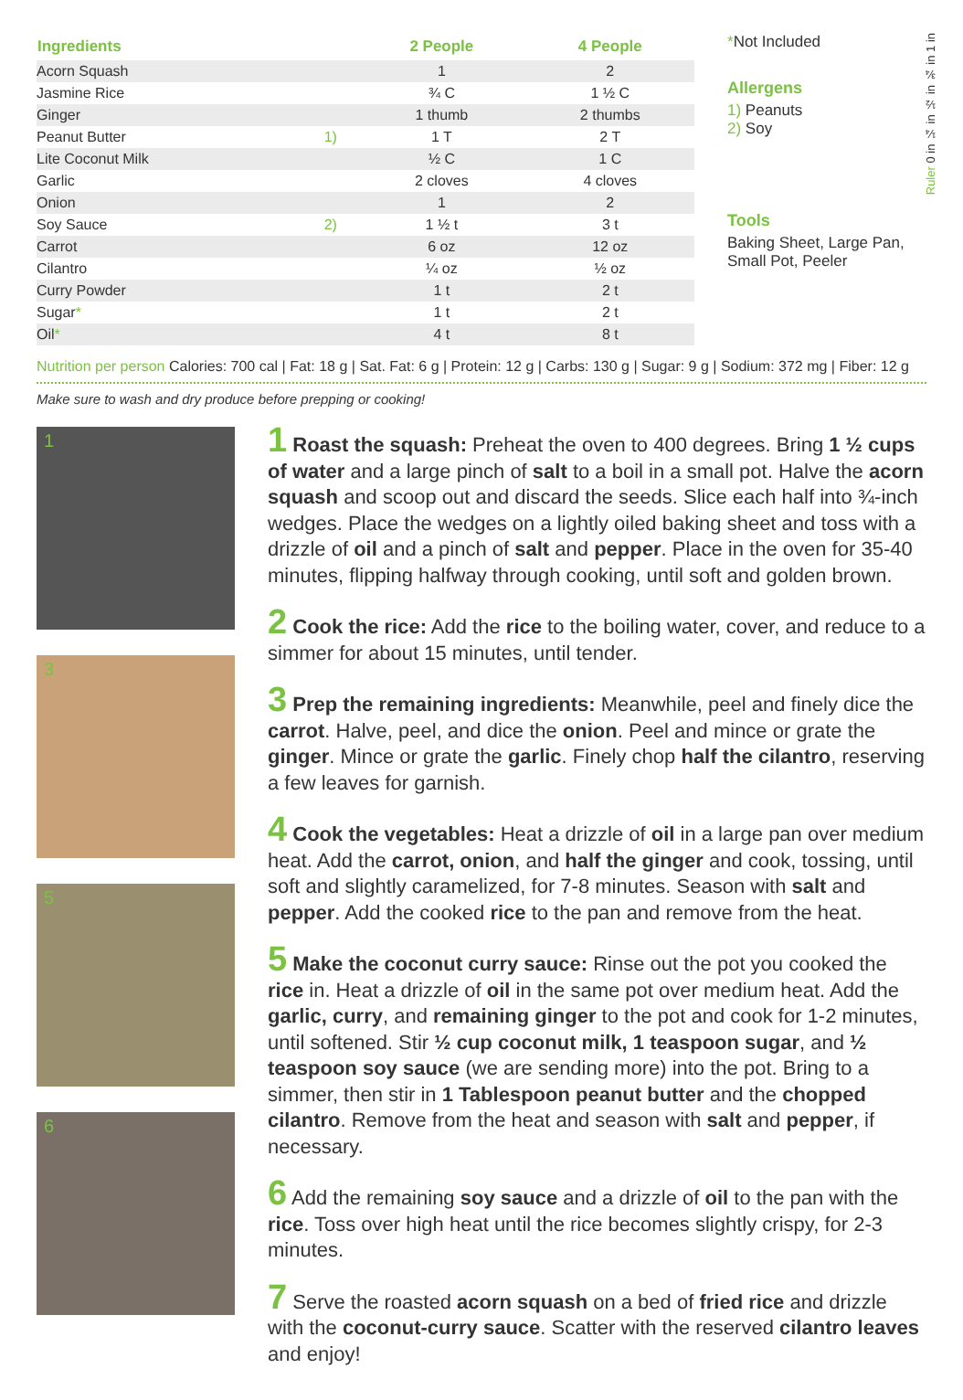| Ingredients | | 2 People | 4 People |
| --- | --- | --- | --- |
| Acorn Squash | | 1 | 2 |
| Jasmine Rice | | ¾ C | 1 ½ C |
| Ginger | | 1 thumb | 2 thumbs |
| Peanut Butter | 1) | 1 T | 2 T |
| Lite Coconut Milk | | ½ C | 1 C |
| Garlic | | 2 cloves | 4 cloves |
| Onion | | 1 | 2 |
| Soy Sauce | 2) | 1 ½ t | 3 t |
| Carrot | | 6 oz | 12 oz |
| Cilantro | | ¼ oz | ½ oz |
| Curry Powder | | 1 t | 2 t |
| Sugar * | | 1 t | 2 t |
| Oil * | | 4 t | 8 t |
*Not Included
Allergens
1) Peanuts
2) Soy
Tools
Baking Sheet, Large Pan, Small Pot, Peeler
Ruler 0 in ¼ in ½ in ¾ in 1 in
Nutrition per person Calories: 700 cal | Fat: 18 g | Sat. Fat: 6 g | Protein: 12 g | Carbs: 130 g | Sugar: 9 g | Sodium: 372 mg | Fiber: 12 g
Make sure to wash and dry produce before prepping or cooking!
1
3
5
6
1 Roast the squash: Preheat the oven to 400 degrees. Bring 1 ½ cups of water and a large pinch of salt to a boil in a small pot. Halve the acorn squash and scoop out and discard the seeds. Slice each half into ¾-inch wedges. Place the wedges on a lightly oiled baking sheet and toss with a drizzle of oil and a pinch of salt and pepper. Place in the oven for 35-40 minutes, flipping halfway through cooking, until soft and golden brown.
2 Cook the rice: Add the rice to the boiling water, cover, and reduce to a simmer for about 15 minutes, until tender.
3 Prep the remaining ingredients: Meanwhile, peel and finely dice the carrot. Halve, peel, and dice the onion. Peel and mince or grate the ginger. Mince or grate the garlic. Finely chop half the cilantro, reserving a few leaves for garnish.
4 Cook the vegetables: Heat a drizzle of oil in a large pan over medium heat. Add the carrot, onion, and half the ginger and cook, tossing, until soft and slightly caramelized, for 7-8 minutes. Season with salt and pepper. Add the cooked rice to the pan and remove from the heat.
5 Make the coconut curry sauce: Rinse out the pot you cooked the rice in. Heat a drizzle of oil in the same pot over medium heat. Add the garlic, curry, and remaining ginger to the pot and cook for 1-2 minutes, until softened. Stir ½ cup coconut milk, 1 teaspoon sugar, and ½ teaspoon soy sauce (we are sending more) into the pot. Bring to a simmer, then stir in 1 Tablespoon peanut butter and the chopped cilantro. Remove from the heat and season with salt and pepper, if necessary.
6 Add the remaining soy sauce and a drizzle of oil to the pan with the rice. Toss over high heat until the rice becomes slightly crispy, for 2-3 minutes.
7 Serve the roasted acorn squash on a bed of fried rice and drizzle with the coconut-curry sauce. Scatter with the reserved cilantro leaves and enjoy!